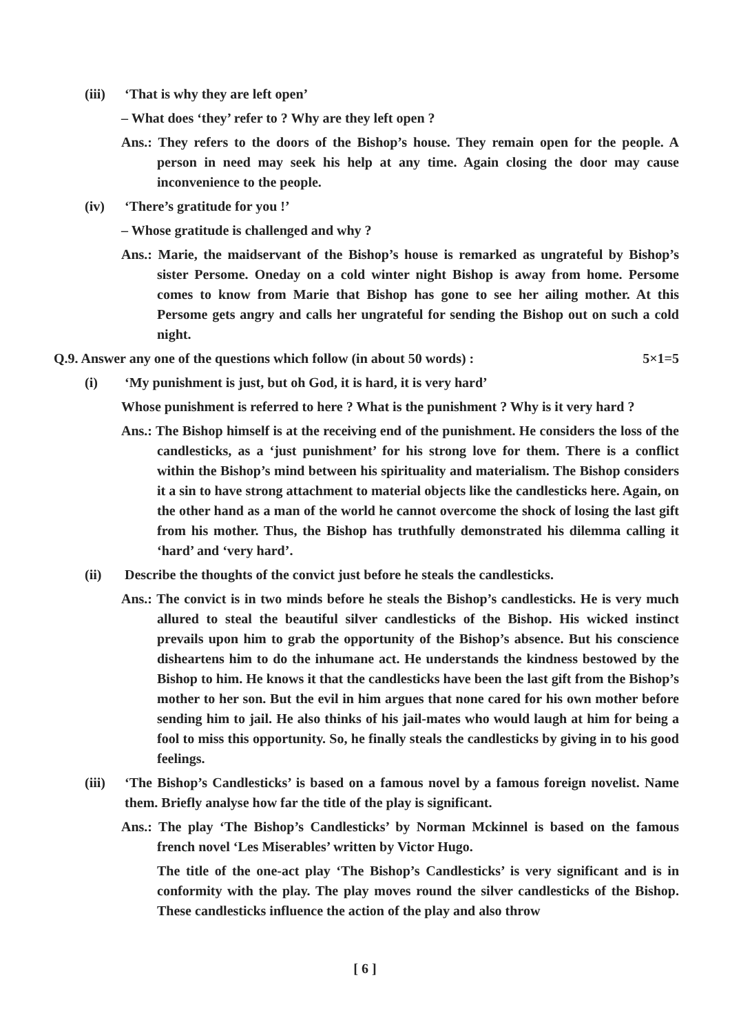(iii) ‘That is why they are left open’
– What does ‘they’ refer to ? Why are they left open ?
Ans.: They refers to the doors of the Bishop’s house. They remain open for the people. A person in need may seek his help at any time. Again closing the door may cause inconvenience to the people.
(iv) ‘There’s gratitude for you !’
– Whose gratitude is challenged and why ?
Ans.: Marie, the maidservant of the Bishop’s house is remarked as ungrateful by Bishop’s sister Persome. Oneday on a cold winter night Bishop is away from home. Persome comes to know from Marie that Bishop has gone to see her ailing mother. At this Persome gets angry and calls her ungrateful for sending the Bishop out on such a cold night.
Q.9. Answer any one of the questions which follow (in about 50 words) : 5×1=5
(i) ‘My punishment is just, but oh God, it is hard, it is very hard’
Whose punishment is referred to here ? What is the punishment ? Why is it very hard ?
Ans.: The Bishop himself is at the receiving end of the punishment. He considers the loss of the candlesticks, as a ‘just punishment’ for his strong love for them. There is a conflict within the Bishop’s mind between his spirituality and materialism. The Bishop considers it a sin to have strong attachment to material objects like the candlesticks here. Again, on the other hand as a man of the world he cannot overcome the shock of losing the last gift from his mother. Thus, the Bishop has truthfully demonstrated his dilemma calling it ‘hard’ and ‘very hard’.
(ii) Describe the thoughts of the convict just before he steals the candlesticks.
Ans.: The convict is in two minds before he steals the Bishop’s candlesticks. He is very much allured to steal the beautiful silver candlesticks of the Bishop. His wicked instinct prevails upon him to grab the opportunity of the Bishop’s absence. But his conscience disheartens him to do the inhumane act. He understands the kindness bestowed by the Bishop to him. He knows it that the candlesticks have been the last gift from the Bishop’s mother to her son. But the evil in him argues that none cared for his own mother before sending him to jail. He also thinks of his jail-mates who would laugh at him for being a fool to miss this opportunity. So, he finally steals the candlesticks by giving in to his good feelings.
(iii) ‘The Bishop’s Candlesticks’ is based on a famous novel by a famous foreign novelist. Name them. Briefly analyse how far the title of the play is significant.
Ans.: The play ‘The Bishop’s Candlesticks’ by Norman Mckinnel is based on the famous french novel ‘Les Miserables’ written by Victor Hugo.
The title of the one-act play ‘The Bishop’s Candlesticks’ is very significant and is in conformity with the play. The play moves round the silver candlesticks of the Bishop. These candlesticks influence the action of the play and also throw
[ 6 ]